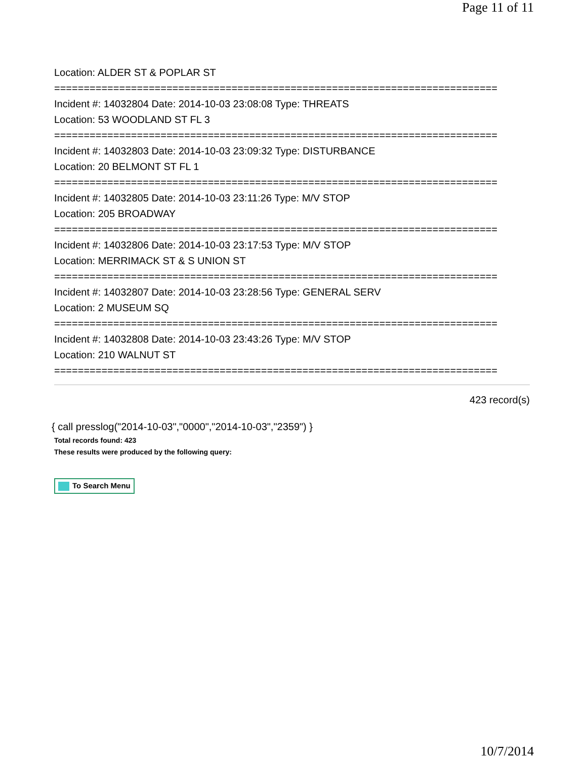Page 11 of 11
Location: ALDER ST & POPLAR ST
===========================================================================
Incident #: 14032804 Date: 2014-10-03 23:08:08 Type: THREATS
Location: 53 WOODLAND ST FL 3
===========================================================================
Incident #: 14032803 Date: 2014-10-03 23:09:32 Type: DISTURBANCE
Location: 20 BELMONT ST FL 1
===========================================================================
Incident #: 14032805 Date: 2014-10-03 23:11:26 Type: M/V STOP
Location: 205 BROADWAY
===========================================================================
Incident #: 14032806 Date: 2014-10-03 23:17:53 Type: M/V STOP
Location: MERRIMACK ST & S UNION ST
===========================================================================
Incident #: 14032807 Date: 2014-10-03 23:28:56 Type: GENERAL SERV
Location: 2 MUSEUM SQ
===========================================================================
Incident #: 14032808 Date: 2014-10-03 23:43:26 Type: M/V STOP
Location: 210 WALNUT ST
===========================================================================
423 record(s)
{ call presslog("2014-10-03","0000","2014-10-03","2359") }
Total records found: 423
These results were produced by the following query:
To Search Menu
10/7/2014